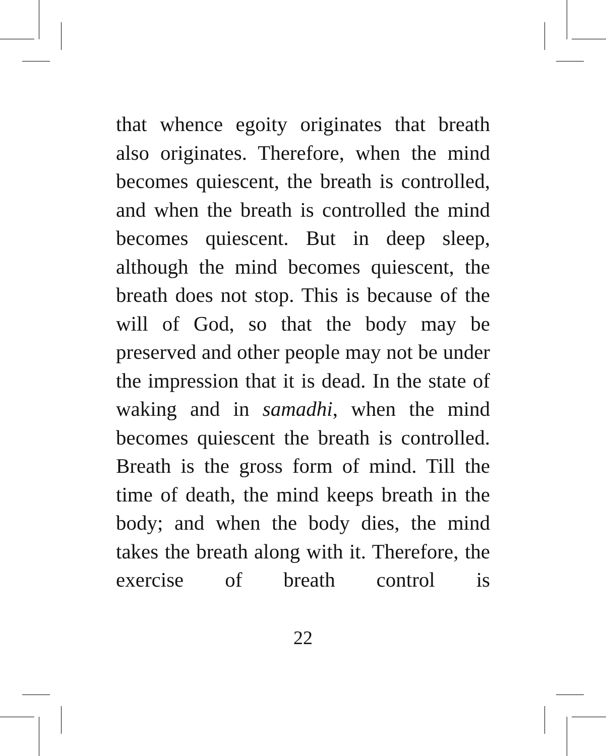that whence egoity originates that breath also originates. Therefore, when the mind becomes quiescent, the breath is controlled, and when the breath is controlled the mind becomes quiescent. But in deep sleep, although the mind becomes quiescent, the breath does not stop. This is because of the will of God, so that the body may be preserved and other people may not be under the impression that it is dead. In the state of waking and in samadhi, when the mind becomes quiescent the breath is controlled. Breath is the gross form of mind. Till the time of death, the mind keeps breath in the body; and when the body dies, the mind takes the breath along with it. Therefore, the exercise of breath control is
22